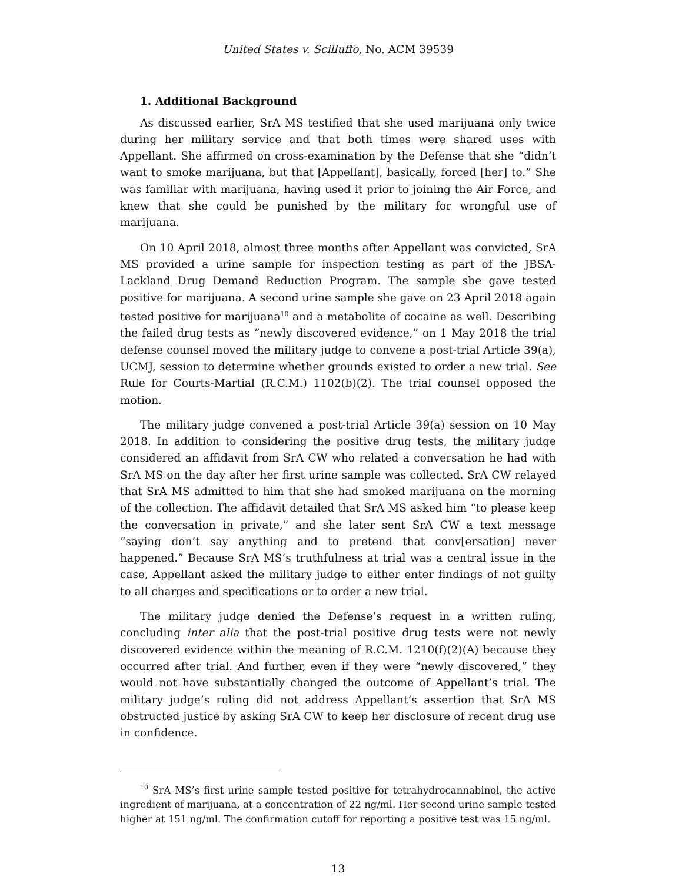United States v. Scilluffo, No. ACM 39539
1. Additional Background
As discussed earlier, SrA MS testified that she used marijuana only twice during her military service and that both times were shared uses with Appellant. She affirmed on cross-examination by the Defense that she “didn’t want to smoke marijuana, but that [Appellant], basically, forced [her] to.” She was familiar with marijuana, having used it prior to joining the Air Force, and knew that she could be punished by the military for wrongful use of marijuana.
On 10 April 2018, almost three months after Appellant was convicted, SrA MS provided a urine sample for inspection testing as part of the JBSA-Lackland Drug Demand Reduction Program. The sample she gave tested positive for marijuana. A second urine sample she gave on 23 April 2018 again tested positive for marijuana<sup>10</sup> and a metabolite of cocaine as well. Describing the failed drug tests as “newly discovered evidence,” on 1 May 2018 the trial defense counsel moved the military judge to convene a post-trial Article 39(a), UCMJ, session to determine whether grounds existed to order a new trial. See Rule for Courts-Martial (R.C.M.) 1102(b)(2). The trial counsel opposed the motion.
The military judge convened a post-trial Article 39(a) session on 10 May 2018. In addition to considering the positive drug tests, the military judge considered an affidavit from SrA CW who related a conversation he had with SrA MS on the day after her first urine sample was collected. SrA CW relayed that SrA MS admitted to him that she had smoked marijuana on the morning of the collection. The affidavit detailed that SrA MS asked him “to please keep the conversation in private,” and she later sent SrA CW a text message “saying don’t say anything and to pretend that conv[ersation] never happened.” Because SrA MS’s truthfulness at trial was a central issue in the case, Appellant asked the military judge to either enter findings of not guilty to all charges and specifications or to order a new trial.
The military judge denied the Defense’s request in a written ruling, concluding inter alia that the post-trial positive drug tests were not newly discovered evidence within the meaning of R.C.M. 1210(f)(2)(A) because they occurred after trial. And further, even if they were “newly discovered,” they would not have substantially changed the outcome of Appellant’s trial. The military judge’s ruling did not address Appellant’s assertion that SrA MS obstructed justice by asking SrA CW to keep her disclosure of recent drug use in confidence.
<sup>10</sup> SrA MS’s first urine sample tested positive for tetrahydrocannabinol, the active ingredient of marijuana, at a concentration of 22 ng/ml. Her second urine sample tested higher at 151 ng/ml. The confirmation cutoff for reporting a positive test was 15 ng/ml.
13